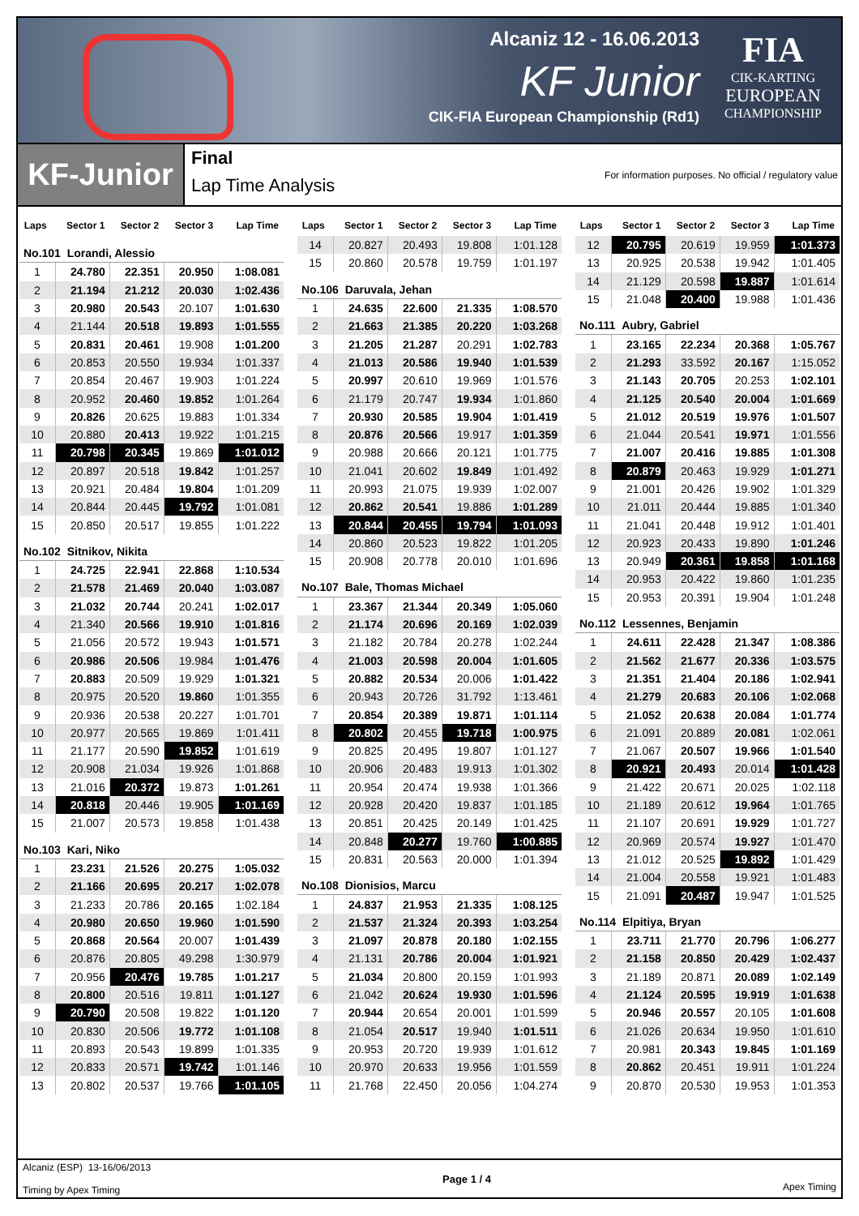Alcaniz 12 - 16.06.2013
KF Junior
CIK-FIA European Championship (Rd1)
FIA
CIK-KARTING
EUROPEAN
CHAMPIONSHIP
KF-Junior
Final
Lap Time Analysis
For information purposes. No official / regulatory value
| Laps | Sector 1 | Sector 2 | Sector 3 | Lap Time |
| --- | --- | --- | --- | --- |
| No.101 Lorandi, Alessio | | | | |
| 1 | 24.780 | 22.351 | 20.950 | 1:08.081 |
| 2 | 21.194 | 21.212 | 20.030 | 1:02.436 |
| 3 | 20.980 | 20.543 | 20.107 | 1:01.630 |
| 4 | 21.144 | 20.518 | 19.893 | 1:01.555 |
| 5 | 20.831 | 20.461 | 19.908 | 1:01.200 |
| 6 | 20.853 | 20.550 | 19.934 | 1:01.337 |
| 7 | 20.854 | 20.467 | 19.903 | 1:01.224 |
| 8 | 20.952 | 20.460 | 19.852 | 1:01.264 |
| 9 | 20.826 | 20.625 | 19.883 | 1:01.334 |
| 10 | 20.880 | 20.413 | 19.922 | 1:01.215 |
| 11 | 20.798 | 20.345 | 19.869 | 1:01.012 |
| 12 | 20.897 | 20.518 | 19.842 | 1:01.257 |
| 13 | 20.921 | 20.484 | 19.804 | 1:01.209 |
| 14 | 20.844 | 20.445 | 19.792 | 1:01.081 |
| 15 | 20.850 | 20.517 | 19.855 | 1:01.222 |
| No.102 Sitnikov, Nikita | | | | |
| 1 | 24.725 | 22.941 | 22.868 | 1:10.534 |
| 2 | 21.578 | 21.469 | 20.040 | 1:03.087 |
| 3 | 21.032 | 20.744 | 20.241 | 1:02.017 |
| 4 | 21.340 | 20.566 | 19.910 | 1:01.816 |
| 5 | 21.056 | 20.572 | 19.943 | 1:01.571 |
| 6 | 20.986 | 20.506 | 19.984 | 1:01.476 |
| 7 | 20.883 | 20.509 | 19.929 | 1:01.321 |
| 8 | 20.975 | 20.520 | 19.860 | 1:01.355 |
| 9 | 20.936 | 20.538 | 20.227 | 1:01.701 |
| 10 | 20.977 | 20.565 | 19.869 | 1:01.411 |
| 11 | 21.177 | 20.590 | 19.852 | 1:01.619 |
| 12 | 20.908 | 21.034 | 19.926 | 1:01.868 |
| 13 | 21.016 | 20.372 | 19.873 | 1:01.261 |
| 14 | 20.818 | 20.446 | 19.905 | 1:01.169 |
| 15 | 21.007 | 20.573 | 19.858 | 1:01.438 |
| No.103 Kari, Niko | | | | |
| 1 | 23.231 | 21.526 | 20.275 | 1:05.032 |
| 2 | 21.166 | 20.695 | 20.217 | 1:02.078 |
| 3 | 21.233 | 20.786 | 20.165 | 1:02.184 |
| 4 | 20.980 | 20.650 | 19.960 | 1:01.590 |
| 5 | 20.868 | 20.564 | 20.007 | 1:01.439 |
| 6 | 20.876 | 20.805 | 49.298 | 1:30.979 |
| 7 | 20.956 | 20.476 | 19.785 | 1:01.217 |
| 8 | 20.800 | 20.516 | 19.811 | 1:01.127 |
| 9 | 20.790 | 20.508 | 19.822 | 1:01.120 |
| 10 | 20.830 | 20.506 | 19.772 | 1:01.108 |
| 11 | 20.893 | 20.543 | 19.899 | 1:01.335 |
| 12 | 20.833 | 20.571 | 19.742 | 1:01.146 |
| 13 | 20.802 | 20.537 | 19.766 | 1:01.105 |
| Laps | Sector 1 | Sector 2 | Sector 3 | Lap Time |
| --- | --- | --- | --- | --- |
| 14 | 20.827 | 20.493 | 19.808 | 1:01.128 |
| 15 | 20.860 | 20.578 | 19.759 | 1:01.197 |
| No.106 Daruvala, Jehan | | | | |
| 1 | 24.635 | 22.600 | 21.335 | 1:08.570 |
| 2 | 21.663 | 21.385 | 20.220 | 1:03.268 |
| 3 | 21.205 | 21.287 | 20.291 | 1:02.783 |
| 4 | 21.013 | 20.586 | 19.940 | 1:01.539 |
| 5 | 20.997 | 20.610 | 19.969 | 1:01.576 |
| 6 | 21.179 | 20.747 | 19.934 | 1:01.860 |
| 7 | 20.930 | 20.585 | 19.904 | 1:01.419 |
| 8 | 20.876 | 20.566 | 19.917 | 1:01.359 |
| 9 | 20.988 | 20.666 | 20.121 | 1:01.775 |
| 10 | 21.041 | 20.602 | 19.849 | 1:01.492 |
| 11 | 20.993 | 21.075 | 19.939 | 1:02.007 |
| 12 | 20.862 | 20.541 | 19.886 | 1:01.289 |
| 13 | 20.844 | 20.455 | 19.794 | 1:01.093 |
| 14 | 20.860 | 20.523 | 19.822 | 1:01.205 |
| 15 | 20.908 | 20.778 | 20.010 | 1:01.696 |
| No.107 Bale, Thomas Michael | | | | |
| 1 | 23.367 | 21.344 | 20.349 | 1:05.060 |
| 2 | 21.174 | 20.696 | 20.169 | 1:02.039 |
| 3 | 21.182 | 20.784 | 20.278 | 1:02.244 |
| 4 | 21.003 | 20.598 | 20.004 | 1:01.605 |
| 5 | 20.882 | 20.534 | 20.006 | 1:01.422 |
| 6 | 20.943 | 20.726 | 31.792 | 1:13.461 |
| 7 | 20.854 | 20.389 | 19.871 | 1:01.114 |
| 8 | 20.802 | 20.455 | 19.718 | 1:00.975 |
| 9 | 20.825 | 20.495 | 19.807 | 1:01.127 |
| 10 | 20.906 | 20.483 | 19.913 | 1:01.302 |
| 11 | 20.954 | 20.474 | 19.938 | 1:01.366 |
| 12 | 20.928 | 20.420 | 19.837 | 1:01.185 |
| 13 | 20.851 | 20.425 | 20.149 | 1:01.425 |
| 14 | 20.848 | 20.277 | 19.760 | 1:00.885 |
| 15 | 20.831 | 20.563 | 20.000 | 1:01.394 |
| No.108 Dionisios, Marcu | | | | |
| 1 | 24.837 | 21.953 | 21.335 | 1:08.125 |
| 2 | 21.537 | 21.324 | 20.393 | 1:03.254 |
| 3 | 21.097 | 20.878 | 20.180 | 1:02.155 |
| 4 | 21.131 | 20.786 | 20.004 | 1:01.921 |
| 5 | 21.034 | 20.800 | 20.159 | 1:01.993 |
| 6 | 21.042 | 20.624 | 19.930 | 1:01.596 |
| 7 | 20.944 | 20.654 | 20.001 | 1:01.599 |
| 8 | 21.054 | 20.517 | 19.940 | 1:01.511 |
| 9 | 20.953 | 20.720 | 19.939 | 1:01.612 |
| 10 | 20.970 | 20.633 | 19.956 | 1:01.559 |
| 11 | 21.768 | 22.450 | 20.056 | 1:04.274 |
| Laps | Sector 1 | Sector 2 | Sector 3 | Lap Time |
| --- | --- | --- | --- | --- |
| 12 | 20.795 | 20.619 | 19.959 | 1:01.373 |
| 13 | 20.925 | 20.538 | 19.942 | 1:01.405 |
| 14 | 21.129 | 20.598 | 19.887 | 1:01.614 |
| 15 | 21.048 | 20.400 | 19.988 | 1:01.436 |
| No.111 Aubry, Gabriel | | | | |
| 1 | 23.165 | 22.234 | 20.368 | 1:05.767 |
| 2 | 21.293 | 33.592 | 20.167 | 1:15.052 |
| 3 | 21.143 | 20.705 | 20.253 | 1:02.101 |
| 4 | 21.125 | 20.540 | 20.004 | 1:01.669 |
| 5 | 21.012 | 20.519 | 19.976 | 1:01.507 |
| 6 | 21.044 | 20.541 | 19.971 | 1:01.556 |
| 7 | 21.007 | 20.416 | 19.885 | 1:01.308 |
| 8 | 20.879 | 20.463 | 19.929 | 1:01.271 |
| 9 | 21.001 | 20.426 | 19.902 | 1:01.329 |
| 10 | 21.011 | 20.444 | 19.885 | 1:01.340 |
| 11 | 21.041 | 20.448 | 19.912 | 1:01.401 |
| 12 | 20.923 | 20.433 | 19.890 | 1:01.246 |
| 13 | 20.949 | 20.361 | 19.858 | 1:01.168 |
| 14 | 20.953 | 20.422 | 19.860 | 1:01.235 |
| 15 | 20.953 | 20.391 | 19.904 | 1:01.248 |
| No.112 Lessennes, Benjamin | | | | |
| 1 | 24.611 | 22.428 | 21.347 | 1:08.386 |
| 2 | 21.562 | 21.677 | 20.336 | 1:03.575 |
| 3 | 21.351 | 21.404 | 20.186 | 1:02.941 |
| 4 | 21.279 | 20.683 | 20.106 | 1:02.068 |
| 5 | 21.052 | 20.638 | 20.084 | 1:01.774 |
| 6 | 21.091 | 20.889 | 20.081 | 1:02.061 |
| 7 | 21.067 | 20.507 | 19.966 | 1:01.540 |
| 8 | 20.921 | 20.493 | 20.014 | 1:01.428 |
| 9 | 21.422 | 20.671 | 20.025 | 1:02.118 |
| 10 | 21.189 | 20.612 | 19.964 | 1:01.765 |
| 11 | 21.107 | 20.691 | 19.929 | 1:01.727 |
| 12 | 20.969 | 20.574 | 19.927 | 1:01.470 |
| 13 | 21.012 | 20.525 | 19.892 | 1:01.429 |
| 14 | 21.004 | 20.558 | 19.921 | 1:01.483 |
| 15 | 21.091 | 20.487 | 19.947 | 1:01.525 |
| No.114 Elpitiya, Bryan | | | | |
| 1 | 23.711 | 21.770 | 20.796 | 1:06.277 |
| 2 | 21.158 | 20.850 | 20.429 | 1:02.437 |
| 3 | 21.189 | 20.871 | 20.089 | 1:02.149 |
| 4 | 21.124 | 20.595 | 19.919 | 1:01.638 |
| 5 | 20.946 | 20.557 | 20.105 | 1:01.608 |
| 6 | 21.026 | 20.634 | 19.950 | 1:01.610 |
| 7 | 20.981 | 20.343 | 19.845 | 1:01.169 |
| 8 | 20.862 | 20.451 | 19.911 | 1:01.224 |
| 9 | 20.870 | 20.530 | 19.953 | 1:01.353 |
Alcaniz (ESP) 13-16/06/2013
Timing by Apex Timing
Page 1 / 4 Apex Timing